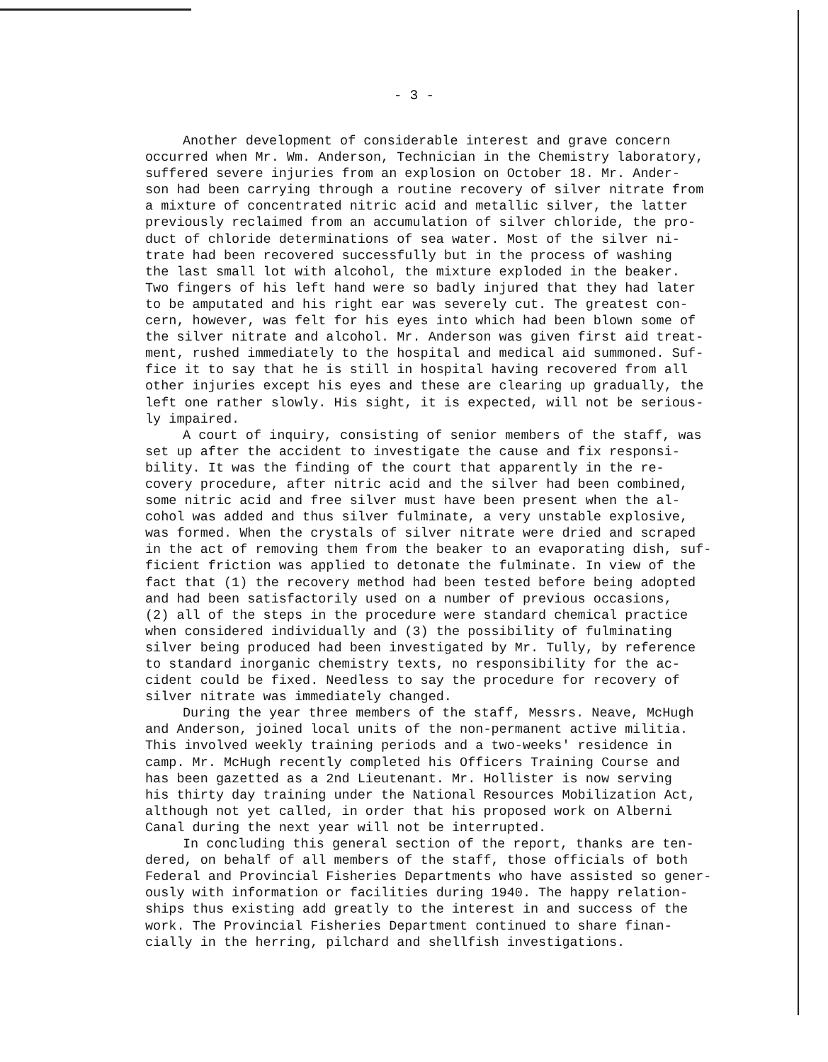- 3 -
Another development of considerable interest and grave concern occurred when Mr. Wm. Anderson, Technician in the Chemistry laboratory, suffered severe injuries from an explosion on October 18. Mr. Ander- son had been carrying through a routine recovery of silver nitrate from a mixture of concentrated nitric acid and metallic silver, the latter previously reclaimed from an accumulation of silver chloride, the pro- duct of chloride determinations of sea water. Most of the silver ni- trate had been recovered successfully but in the process of washing the last small lot with alcohol, the mixture exploded in the beaker. Two fingers of his left hand were so badly injured that they had later to be amputated and his right ear was severely cut. The greatest con- cern, however, was felt for his eyes into which had been blown some of the silver nitrate and alcohol. Mr. Anderson was given first aid treat- ment, rushed immediately to the hospital and medical aid summoned. Suf- fice it to say that he is still in hospital having recovered from all other injuries except his eyes and these are clearing up gradually, the left one rather slowly. His sight, it is expected, will not be serious- ly impaired.
A court of inquiry, consisting of senior members of the staff, was set up after the accident to investigate the cause and fix responsi- bility. It was the finding of the court that apparently in the re- covery procedure, after nitric acid and the silver had been combined, some nitric acid and free silver must have been present when the al- cohol was added and thus silver fulminate, a very unstable explosive, was formed. When the crystals of silver nitrate were dried and scraped in the act of removing them from the beaker to an evaporating dish, suf- ficient friction was applied to detonate the fulminate. In view of the fact that (1) the recovery method had been tested before being adopted and had been satisfactorily used on a number of previous occasions, (2) all of the steps in the procedure were standard chemical practice when considered individually and (3) the possibility of fulminating silver being produced had been investigated by Mr. Tully, by reference to standard inorganic chemistry texts, no responsibility for the ac- cident could be fixed. Needless to say the procedure for recovery of silver nitrate was immediately changed.
During the year three members of the staff, Messrs. Neave, McHugh and Anderson, joined local units of the non-permanent active militia. This involved weekly training periods and a two-weeks' residence in camp. Mr. McHugh recently completed his Officers Training Course and has been gazetted as a 2nd Lieutenant. Mr. Hollister is now serving his thirty day training under the National Resources Mobilization Act, although not yet called, in order that his proposed work on Alberni Canal during the next year will not be interrupted.
In concluding this general section of the report, thanks are ten- dered, on behalf of all members of the staff, those officials of both Federal and Provincial Fisheries Departments who have assisted so gener- ously with information or facilities during 1940. The happy relation- ships thus existing add greatly to the interest in and success of the work. The Provincial Fisheries Department continued to share finan- cially in the herring, pilchard and shellfish investigations.